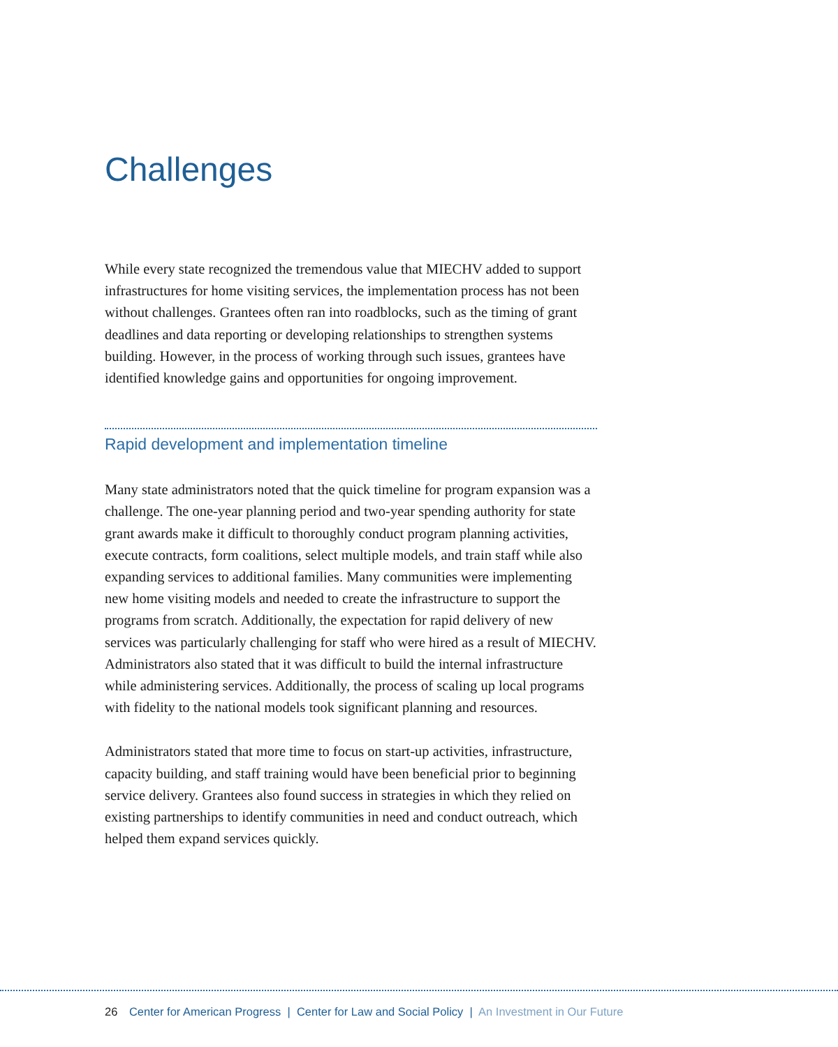Challenges
While every state recognized the tremendous value that MIECHV added to support infrastructures for home visiting services, the implementation process has not been without challenges. Grantees often ran into roadblocks, such as the timing of grant deadlines and data reporting or developing relationships to strengthen systems building. However, in the process of working through such issues, grantees have identified knowledge gains and opportunities for ongoing improvement.
Rapid development and implementation timeline
Many state administrators noted that the quick timeline for program expansion was a challenge. The one-year planning period and two-year spending authority for state grant awards make it difficult to thoroughly conduct program planning activities, execute contracts, form coalitions, select multiple models, and train staff while also expanding services to additional families. Many communities were implementing new home visiting models and needed to create the infrastructure to support the programs from scratch. Additionally, the expectation for rapid delivery of new services was particularly challenging for staff who were hired as a result of MIECHV. Administrators also stated that it was difficult to build the internal infrastructure while administering services. Additionally, the process of scaling up local programs with fidelity to the national models took significant planning and resources.
Administrators stated that more time to focus on start-up activities, infrastructure, capacity building, and staff training would have been beneficial prior to beginning service delivery. Grantees also found success in strategies in which they relied on existing partnerships to identify communities in need and conduct outreach, which helped them expand services quickly.
26 Center for American Progress | Center for Law and Social Policy | An Investment in Our Future